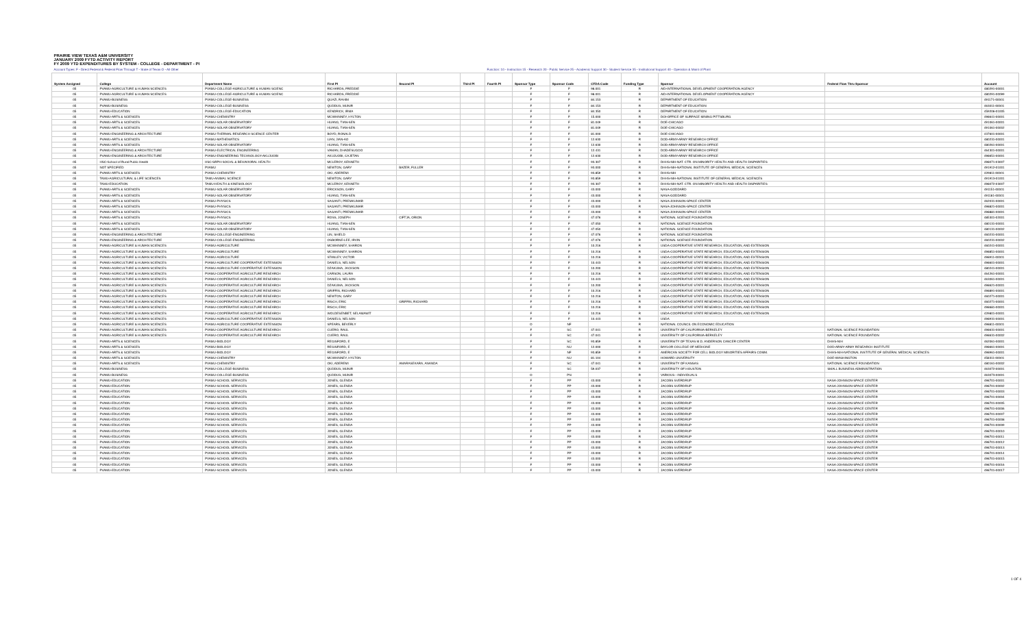| PRAIRIE VIEW TEXAS A&M UNIVERSITY JANUARY 2009 FYTD ACTIVITY REPORT FY 2009 YTD EXPENDITURES BY SYSTEM - COLLEGE - DEPARTMENT - PI | | | | | | | | | | | | | |
| Account Types: F - Direct Federal & Federal Flow Through T - State of Texas O - All Other | | | | | | Function: 10 - Instruction 15 - Research 20 - Public Service 25 - Academic Support 30 - Student Service 35 - Institutional Support 40 - Operation & Maint of Plant | | | | | | | |
| System Assigned | College | Department Name | First PI | Second PI | Third PI | Fourth PI | Sponsor Type | Sponsor Code | CFDA Code | Funding Type | Sponsor | Federal Flow Thru Sponsor | Account |
| 05 | PVAMU-AGRICULTURE & HUMAN SCIENCES | PVAMU-COLLEGE-AGRICULTURE & HUMAN SCIENC | RICHARDS, FREDDIE | | | | F | F | 98.001 | R | AID-INTERNATIONAL DEVELOPMENT COOPERATION AGENCY | | 480291-00001 |
| 05 | PVAMU-AGRICULTURE & HUMAN SCIENCES | PVAMU-COLLEGE-AGRICULTURE & HUMAN SCIENC | RICHARDS, FREDDIE | | | | F | F | 98.001 | R | AID-INTERNATIONAL DEVELOPMENT COOPERATION AGENCY | | 480291-00099 |
| 05 | PVAMU-BUSINESS | PVAMU-COLLEGE-BUSINESS | QUAZI, RAHIM | | | | F | F | 84.153 | R | DEPARTMENT OF EDUCATION | | 491171-00001 |
| 05 | PVAMU-BUSINESS | PVAMU-COLLEGE-BUSINESS | QUDDUS, MUNIR | | | | F | F | 84.153 | R | DEPARTMENT OF EDUCATION | | 463011-00001 |
| 05 | PVAMU-EDUCATION | PVAMU-COLLEGE-EDUCATION | KENDRICK, IRMA | | | | F | F | 84.350 | R | DEPARTMENT OF EDUCATION | | 459206-01005 |
| 05 | PVAMU-ARTS & SCIENCES | PVAMU-CHEMISTRY | MCWHINNEY, HYLTON | | | | F | F | 15.000 | R | DOI-OFFICE OF SURFACE MINING PITTSBURG | | 498641-00001 |
| 05 | PVAMU-ARTS & SCIENCES | PVAMU-SOLAR OBSERVATORY | HUANG, TIAN-SEN | | | | F | F | 81.049 | R | DOE-CHICAGO | | 491061-00001 |
| 05 | PVAMU-ARTS & SCIENCES | PVAMU-SOLAR OBSERVATORY | HUANG, TIAN-SEN | | | | F | F | 81.049 | R | DOE-CHICAGO | | 491061-00002 |
| 05 | PVAMU-ENGINEERING & ARCHITECTURE | PVAMU-THERMAL RESEARCH SCIENCE CENTER | BOYD, RONALD | | | | F | F | 81.000 | R | DOE-CHICAGO | | 437601-00001 |
| 05 | PVAMU-ARTS & SCIENCES | PVAMU-MATHEMATICS | LIAN, JIAN-AO | | | | F | F | 12.630 | R | DOD-ARMY-ARMY RESEARCH OFFICE | | 480231-00001 |
| 05 | PVAMU-ARTS & SCIENCES | PVAMU-SOLAR OBSERVATORY | HUANG, TIAN-SEN | | | | F | F | 12.630 | R | DOD-ARMY-ARMY RESEARCH OFFICE | | 480261-00001 |
| 05 | PVAMU-ENGINEERING & ARCHITECTURE | PVAMU-ELECTRICAL ENGINEERING | VAMAN, DHADESUGOO | | | | F | F | 12.431 | R | DOD-ARMY-ARMY RESEARCH OFFICE | | 464301-00001 |
| 05 | PVAMU-ENGINEERING & ARCHITECTURE | PVAMU-ENGINEERING TECHNOLOGY-AKUJUOBI | AKUJUOBI, CAJETAN | | | | F | F | 12.630 | R | DOD-ARMY-ARMY RESEARCH OFFICE | | 498651-00001 |
| 05 | HSC-School of Rural Public Health | HSC-SRPH-SOCIAL & BEHAVIORAL HEALTH | MCLEROY, KENNETH | | | | F | F | 93.307 | R | DHHS-NIH-NAT. CTR. ON MINORITY HEALTH AND HEALTH DISPARITIES | | 498071-03007 |
| 05 | NOT SPECIFIED | PVAMU | NEWTON, GARY | BAZER, FULLER | | | F | F | 93.000 | R | DHHS-NIH-NATIONAL INSTITUTE OF GENERAL MEDICAL SCIENCES | | 491912-01001 |
| 05 | PVAMU-ARTS & SCIENCES | PVAMU-CHEMISTRY | OKI, ADEREMI | | | | F | F | 93.859 | R | DHHS-NIH | | 429811-00001 |
| 05 | TAMU-AGRICULTURAL & LIFE SCIENCES | TAMU-ANIMAL SCIENCE | NEWTON, GARY | | | | F | F | 93.859 | R | DHHS-NIH-NATIONAL INSTITUTE OF GENERAL MEDICAL SCIENCES | | 491913-01001 |
| 05 | TAMU-EDUCATION | TAMU-HEALTH & KINESIOLOGY | MCLEROY, KENNETH | | | | F | F | 93.307 | R | DHHS-NIH-NAT. CTR. ON MINORITY HEALTH AND HEALTH DISPARITIES | | 498072-03007 |
| 05 | PVAMU-ARTS & SCIENCES | PVAMU-SOLAR OBSERVATORY | ERICKSON, GARY | | | | F | F | 43.000 | R | NASA-GODDARD | | 491151-00001 |
| 05 | PVAMU-ARTS & SCIENCES | PVAMU-SOLAR OBSERVATORY | HUANG, TIAN-SEN | | | | F | F | 43.000 | R | NASA-GODDARD | | 491181-00001 |
| 05 | PVAMU-ARTS & SCIENCES | PVAMU-PHYSICS | SAGANTI, PREMKUMAR | | | | F | F | 43.000 | R | NASA-JOHNSON-SPACE CENTER | | 462031-00001 |
| 05 | PVAMU-ARTS & SCIENCES | PVAMU-PHYSICS | SAGANTI, PREMKUMAR | | | | F | F | 43.000 | R | NASA-JOHNSON-SPACE CENTER | | 498821-00001 |
| 05 | PVAMU-ARTS & SCIENCES | PVAMU-PHYSICS | SAGANTI, PREMKUMAR | | | | F | F | 43.000 | R | NASA-JOHNSON-SPACE CENTER | | 498881-00001 |
| 05 | PVAMU-ARTS & SCIENCES | PVAMU-PHYSICS | ROSS, JOSEPH | CIFTJA, ORION | | | F | F | 47.076 | R | NATIONAL SCIENCE FOUNDATION | | 485301-02001 |
| 05 | PVAMU-ARTS & SCIENCES | PVAMU-SOLAR OBSERVATORY | HUANG, TIAN-SEN | | | | F | F | 47.050 | R | NATIONAL SCIENCE FOUNDATION | | 480131-00001 |
| 05 | PVAMU-ARTS & SCIENCES | PVAMU-SOLAR OBSERVATORY | HUANG, TIAN-SEN | | | | F | F | 47.050 | R | NATIONAL SCIENCE FOUNDATION | | 480131-00002 |
| 05 | PVAMU-ENGINEERING & ARCHITECTURE | PVAMU-COLLEGE-ENGINEERING | LIN, SHIELD | | | | F | F | 47.076 | R | NATIONAL SCIENCE FOUNDATION | | 460231-00001 |
| 05 | PVAMU-ENGINEERING & ARCHITECTURE | PVAMU-COLLEGE-ENGINEERING | OSBORNE-LEE, IRVIN | | | | F | F | 47.076 | R | NATIONAL SCIENCE FOUNDATION | | 460231-00002 |
| 05 | PVAMU-AGRICULTURE & HUMAN SCIENCES | PVAMU-AGRICULTURE | MCWHINNEY, SHARON | | | | F | F | 10.216 | R | USDA-COOPERATIVE STATE RESEARCH, EDUCATION, AND EXTENSION | | 460241-00001 |
| 05 | PVAMU-AGRICULTURE & HUMAN SCIENCES | PVAMU-AGRICULTURE | MCWHINNEY, SHARON | | | | F | F | 10.216 | R | USDA-COOPERATIVE STATE RESEARCH, EDUCATION, AND EXTENSION | | 498851-00001 |
| 05 | PVAMU-AGRICULTURE & HUMAN SCIENCES | PVAMU-AGRICULTURE | STANLEY, VICTOR | | | | F | F | 10.216 | R | USDA-COOPERATIVE STATE RESEARCH, EDUCATION, AND EXTENSION | | 498911-00001 |
| 05 | PVAMU-AGRICULTURE & HUMAN SCIENCES | PVAMU-AGRICULTURE COOPERATIVE EXTENSION | DANIELS, NELSON | | | | F | F | 10.443 | R | USDA-COOPERATIVE STATE RESEARCH, EDUCATION, AND EXTENSION | | 498601-00001 |
| 05 | PVAMU-AGRICULTURE & HUMAN SCIENCES | PVAMU-AGRICULTURE COOPERATIVE EXTENSION | DZAKUMA, JACKSON | | | | F | F | 10.200 | R | USDA-COOPERATIVE STATE RESEARCH, EDUCATION, AND EXTENSION | | 480241-00001 |
| 05 | PVAMU-AGRICULTURE & HUMAN SCIENCES | PVAMU-COOPERATIVE AGRICULTURE RESEARCH | CARSON, LAURA | | | | F | F | 10.216 | R | USDA-COOPERATIVE STATE RESEARCH, EDUCATION, AND EXTENSION | | 464261-00001 |
| 05 | PVAMU-AGRICULTURE & HUMAN SCIENCES | PVAMU-COOPERATIVE AGRICULTURE RESEARCH | DANIELS, NELSON | | | | F | F | 10.443 | R | USDA-COOPERATIVE STATE RESEARCH, EDUCATION, AND EXTENSION | | 463061-00001 |
| 05 | PVAMU-AGRICULTURE & HUMAN SCIENCES | PVAMU-COOPERATIVE AGRICULTURE RESEARCH | DZAKUMA, JACKSON | | | | F | F | 10.200 | R | USDA-COOPERATIVE STATE RESEARCH, EDUCATION, AND EXTENSION | | 498621-00001 |
| 05 | PVAMU-AGRICULTURE & HUMAN SCIENCES | PVAMU-COOPERATIVE AGRICULTURE RESEARCH | GRIFFIN, RICHARD | | | | F | F | 10.216 | R | USDA-COOPERATIVE STATE RESEARCH, EDUCATION, AND EXTENSION | | 498891-00001 |
| 05 | PVAMU-AGRICULTURE & HUMAN SCIENCES | PVAMU-COOPERATIVE AGRICULTURE RESEARCH | NEWTON, GARY | | | | F | F | 10.216 | R | USDA-COOPERATIVE STATE RESEARCH, EDUCATION, AND EXTENSION | | 460271-00001 |
| 05 | PVAMU-AGRICULTURE & HUMAN SCIENCES | PVAMU-COOPERATIVE AGRICULTURE RESEARCH | RISCH, ERIC | GRIFFIN, RICHARD | | | F | F | 10.216 | R | USDA-COOPERATIVE STATE RESEARCH, EDUCATION, AND EXTENSION | | 460271-00001 |
| 05 | PVAMU-AGRICULTURE & HUMAN SCIENCES | PVAMU-COOPERATIVE AGRICULTURE RESEARCH | RISCH, ERIC | | | | F | F | 10.216 | R | USDA-COOPERATIVE STATE RESEARCH, EDUCATION, AND EXTENSION | | 498681-00001 |
| 05 | PVAMU-AGRICULTURE & HUMAN SCIENCES | PVAMU-COOPERATIVE AGRICULTURE RESEARCH | WOLDESENBET, SELAMAWIT | | | | F | F | 10.216 | R | USDA-COOPERATIVE STATE RESEARCH, EDUCATION, AND EXTENSION | | 429801-00001 |
| 05 | PVAMU-AGRICULTURE & HUMAN SCIENCES | PVAMU-AGRICULTURE COOPERATIVE EXTENSION | DANIELS, NELSON | | | | F | F | 10.443 | R | USDA | | 498931-00001 |
| 05 | PVAMU-AGRICULTURE & HUMAN SCIENCES | PVAMU-AGRICULTURE COOPERATIVE EXTENSION | SPEARS, BEVERLY | | | | O | NF | | R | NATIONAL COUNCIL ON ECONOMIC EDUCATION | | 498811-00001 |
| 05 | PVAMU-AGRICULTURE & HUMAN SCIENCES | PVAMU-COOPERATIVE AGRICULTURE RESEARCH | CUERO, RAUL | | | | F | SC | 47.041 | R | UNIVERSITY OF CALIFORNIA-BERKELEY | NATIONAL SCIENCE FOUNDATION | 498631-00001 |
| 05 | PVAMU-AGRICULTURE & HUMAN SCIENCES | PVAMU-COOPERATIVE AGRICULTURE RESEARCH | CUERO, RAUL | | | | F | SC | 47.041 | R | UNIVERSITY OF CALIFORNIA-BERKELEY | NATIONAL SCIENCE FOUNDATION | 498631-00002 |
| 05 | PVAMU-ARTS & SCIENCES | PVAMU-BIOLOGY | REGISFORD, E | | | | F | SC | 93.859 | R | UNIVERSITY OF TEXAS M.D. ANDERSON CANCER CENTER | DHHS-NIH | 462061-00001 |
| 05 | PVAMU-ARTS & SCIENCES | PVAMU-BIOLOGY | REGISFORD, E | | | | F | NU | 12.000 | R | BAYLOR COLLEGE OF MEDICINE | DOD-ARMY-ARMY RESEARCH INSTITUTE | 498661-00001 |
| 05 | PVAMU-ARTS & SCIENCES | PVAMU-BIOLOGY | REGISFORD, E | | | | F | NF | 93.859 | F | AMERICAN SOCIETY FOR CELL BIOLOGY MINORITIES AFFAIRS COMM. | DHHS-NIH-NATIONAL INSTITUTE OF GENERAL MEDICAL SCIENCES | 498961-00001 |
| 05 | PVAMU-ARTS & SCIENCES | PVAMU-CHEMISTRY | MCWHINNEY, HYLTON | | | | F | NU | 81.104 | R | HOWARD UNIVERSITY | DOE-WASHINGTON | 458311-00001 |
| 05 | PVAMU-ARTS & SCIENCES | PVAMU-CHEMISTRY | OKI, ADEREMI | AMARASEKARA, ANANDA | | | F | SC | 47.041 | R | UNIVERSITY OF KANSAS | NATIONAL SCIENCE FOUNDATION | 480161-00002 |
| 05 | PVAMU-BUSINESS | PVAMU-COLLEGE-BUSINESS | QUDDUS, MUNIR | | | | F | SC | 59.037 | R | UNIVERSITY OF HOUSTON | SMALL BUSINESS ADMINISTRATION | 463072-00001 |
| 05 | PVAMU-BUSINESS | PVAMU-COLLEGE-BUSINESS | QUDDUS, MUNIR | | | | O | PN | | R | VARIOUS - INDIVIDUALS | | 463073-00001 |
| 05 | PVAMU-EDUCATION | PVAMU-SCHOOL SERVICES | JONES, GLENDA | | | | F | PP | 43.000 | R | JACOBS SVERDRUP | NASA-JOHNSON-SPACE CENTER | 498701-00001 |
| 05 | PVAMU-EDUCATION | PVAMU-SCHOOL SERVICES | JONES, GLENDA | | | | F | PP | 43.000 | R | JACOBS SVERDRUP | NASA-JOHNSON-SPACE CENTER | 498701-00002 |
| 05 | PVAMU-EDUCATION | PVAMU-SCHOOL SERVICES | JONES, GLENDA | | | | F | PP | 43.000 | R | JACOBS SVERDRUP | NASA-JOHNSON-SPACE CENTER | 498701-00003 |
| 05 | PVAMU-EDUCATION | PVAMU-SCHOOL SERVICES | JONES, GLENDA | | | | F | PP | 43.000 | R | JACOBS SVERDRUP | NASA-JOHNSON-SPACE CENTER | 498701-00004 |
| 05 | PVAMU-EDUCATION | PVAMU-SCHOOL SERVICES | JONES, GLENDA | | | | F | PP | 43.000 | R | JACOBS SVERDRUP | NASA-JOHNSON-SPACE CENTER | 498701-00005 |
| 05 | PVAMU-EDUCATION | PVAMU-SCHOOL SERVICES | JONES, GLENDA | | | | F | PP | 43.000 | R | JACOBS SVERDRUP | NASA-JOHNSON-SPACE CENTER | 498701-00006 |
| 05 | PVAMU-EDUCATION | PVAMU-SCHOOL SERVICES | JONES, GLENDA | | | | F | PP | 43.000 | R | JACOBS SVERDRUP | NASA-JOHNSON-SPACE CENTER | 498701-00007 |
| 05 | PVAMU-EDUCATION | PVAMU-SCHOOL SERVICES | JONES, GLENDA | | | | F | PP | 43.000 | R | JACOBS SVERDRUP | NASA-JOHNSON-SPACE CENTER | 498701-00008 |
| 05 | PVAMU-EDUCATION | PVAMU-SCHOOL SERVICES | JONES, GLENDA | | | | F | PP | 43.000 | R | JACOBS SVERDRUP | NASA-JOHNSON-SPACE CENTER | 498701-00009 |
| 05 | PVAMU-EDUCATION | PVAMU-SCHOOL SERVICES | JONES, GLENDA | | | | F | PP | 43.000 | R | JACOBS SVERDRUP | NASA-JOHNSON-SPACE CENTER | 498701-00010 |
| 05 | PVAMU-EDUCATION | PVAMU-SCHOOL SERVICES | JONES, GLENDA | | | | F | PP | 43.000 | R | JACOBS SVERDRUP | NASA-JOHNSON-SPACE CENTER | 498701-00011 |
| 05 | PVAMU-EDUCATION | PVAMU-SCHOOL SERVICES | JONES, GLENDA | | | | F | PP | 43.000 | R | JACOBS SVERDRUP | NASA-JOHNSON-SPACE CENTER | 498701-00012 |
| 05 | PVAMU-EDUCATION | PVAMU-SCHOOL SERVICES | JONES, GLENDA | | | | F | PP | 43.000 | R | JACOBS SVERDRUP | NASA-JOHNSON-SPACE CENTER | 498701-00013 |
| 05 | PVAMU-EDUCATION | PVAMU-SCHOOL SERVICES | JONES, GLENDA | | | | F | PP | 43.000 | R | JACOBS SVERDRUP | NASA-JOHNSON-SPACE CENTER | 498701-00014 |
| 05 | PVAMU-EDUCATION | PVAMU-SCHOOL SERVICES | JONES, GLENDA | | | | F | PP | 43.000 | R | JACOBS SVERDRUP | NASA-JOHNSON-SPACE CENTER | 498701-00015 |
| 05 | PVAMU-EDUCATION | PVAMU-SCHOOL SERVICES | JONES, GLENDA | | | | F | PP | 43.000 | R | JACOBS SVERDRUP | NASA-JOHNSON-SPACE CENTER | 498701-00016 |
| 05 | PVAMU-EDUCATION | PVAMU-SCHOOL SERVICES | JONES, GLENDA | | | | F | PP | 43.000 | R | JACOBS SVERDRUP | NASA-JOHNSON-SPACE CENTER | 498701-00017 |
1 OF 4